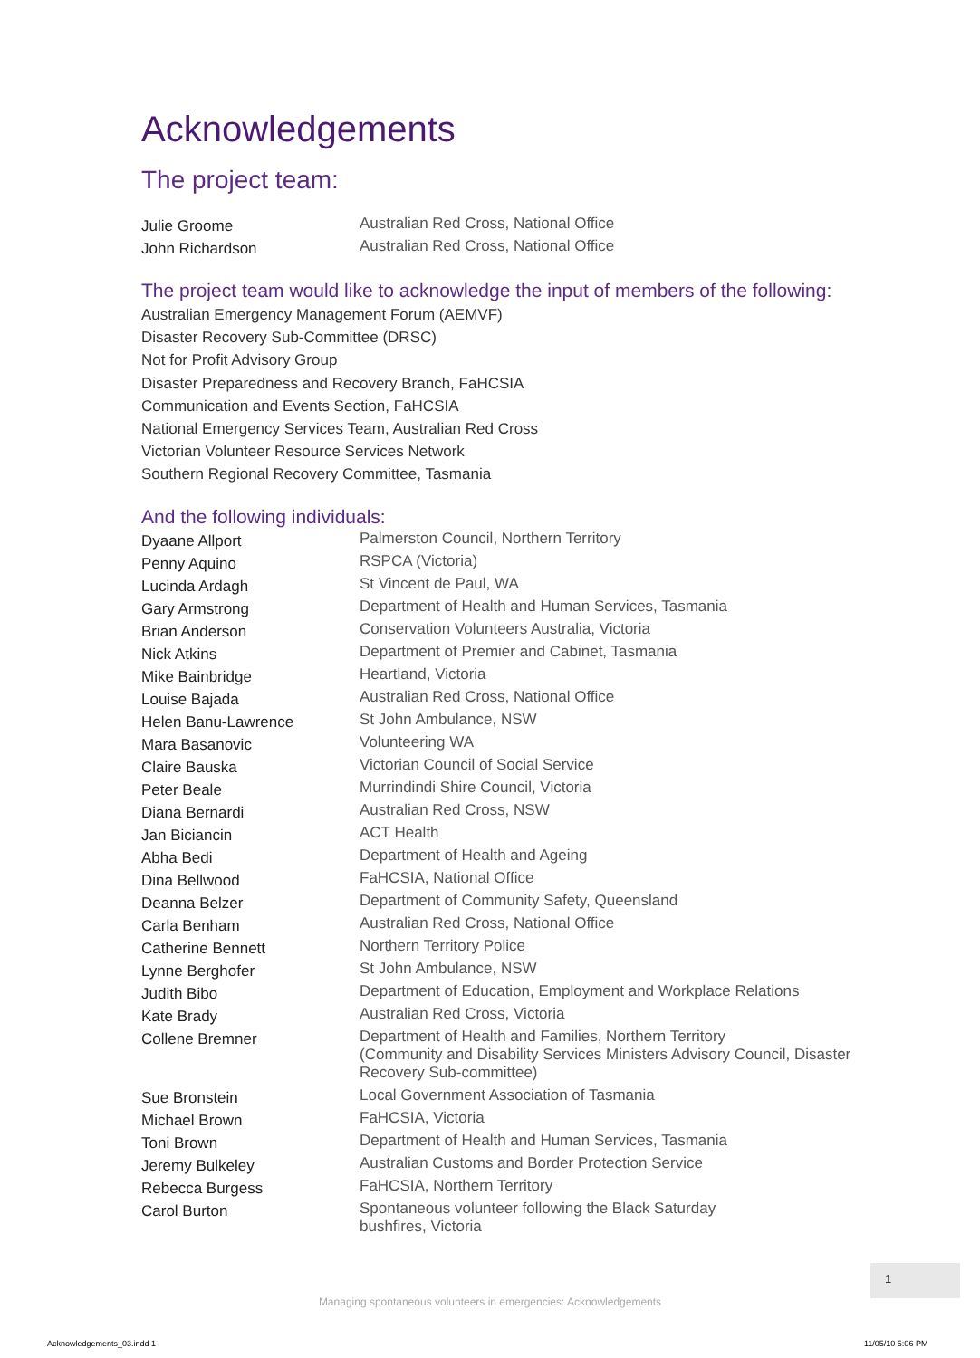Acknowledgements
The project team:
| Julie Groome | Australian Red Cross, National Office |
| John Richardson | Australian Red Cross, National Office |
The project team would like to acknowledge the input of members of the following:
Australian Emergency Management Forum (AEMVF)
Disaster Recovery Sub-Committee (DRSC)
Not for Profit Advisory Group
Disaster Preparedness and Recovery Branch, FaHCSIA
Communication and Events Section, FaHCSIA
National Emergency Services Team, Australian Red Cross
Victorian Volunteer Resource Services Network
Southern Regional Recovery Committee, Tasmania
And the following individuals:
| Dyaane Allport | Palmerston Council, Northern Territory |
| Penny Aquino | RSPCA (Victoria) |
| Lucinda Ardagh | St Vincent de Paul, WA |
| Gary Armstrong | Department of Health and Human Services, Tasmania |
| Brian Anderson | Conservation Volunteers Australia, Victoria |
| Nick Atkins | Department of Premier and Cabinet, Tasmania |
| Mike Bainbridge | Heartland, Victoria |
| Louise Bajada | Australian Red Cross, National Office |
| Helen Banu-Lawrence | St John Ambulance, NSW |
| Mara Basanovic | Volunteering WA |
| Claire Bauska | Victorian Council of Social Service |
| Peter Beale | Murrindindi Shire Council, Victoria |
| Diana Bernardi | Australian Red Cross, NSW |
| Jan Biciancin | ACT Health |
| Abha Bedi | Department of Health and Ageing |
| Dina Bellwood | FaHCSIA, National Office |
| Deanna Belzer | Department of Community Safety, Queensland |
| Carla Benham | Australian Red Cross, National Office |
| Catherine Bennett | Northern Territory Police |
| Lynne Berghofer | St John Ambulance, NSW |
| Judith Bibo | Department of Education, Employment and Workplace Relations |
| Kate Brady | Australian Red Cross, Victoria |
| Collene Bremner | Department of Health and Families, Northern Territory (Community and Disability Services Ministers Advisory Council, Disaster Recovery Sub-committee) |
| Sue Bronstein | Local Government Association of Tasmania |
| Michael Brown | FaHCSIA, Victoria |
| Toni Brown | Department of Health and Human Services, Tasmania |
| Jeremy Bulkeley | Australian Customs and Border Protection Service |
| Rebecca Burgess | FaHCSIA, Northern Territory |
| Carol Burton | Spontaneous volunteer following the Black Saturday bushfires, Victoria |
1
Managing spontaneous volunteers in emergencies: Acknowledgements
Acknowledgements_03.indd 1 11/05/10 5:06 PM